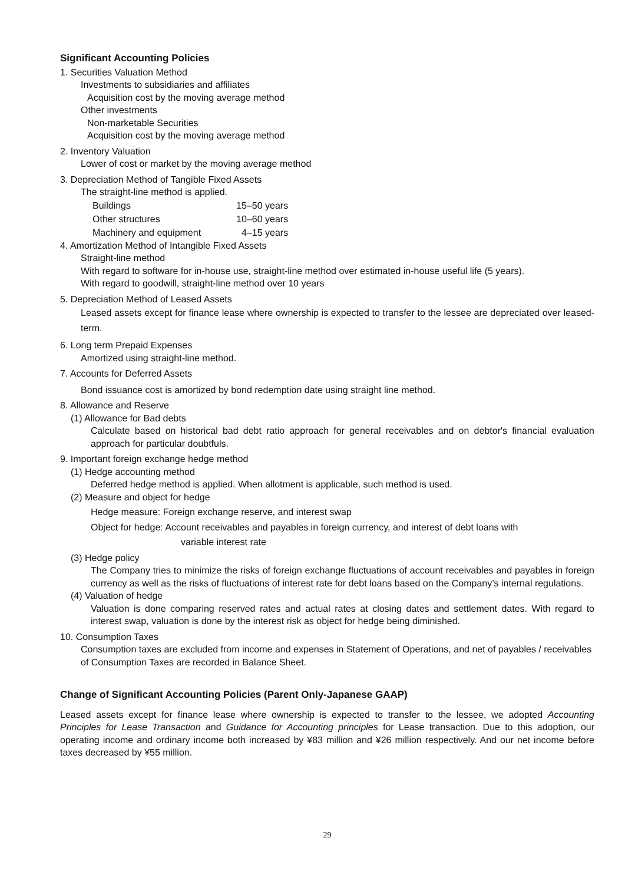Significant Accounting Policies
1. Securities Valuation Method
Investments to subsidiaries and affiliates
Acquisition cost by the moving average method
Other investments
Non-marketable Securities
Acquisition cost by the moving average method
2. Inventory Valuation
Lower of cost or market by the moving average method
3. Depreciation Method of Tangible Fixed Assets
The straight-line method is applied.
| Buildings | 15–50 years |
| Other structures | 10–60 years |
| Machinery and equipment | 4–15 years |
4. Amortization Method of Intangible Fixed Assets
Straight-line method
With regard to software for in-house use, straight-line method over estimated in-house useful life (5 years).
With regard to goodwill, straight-line method over 10 years
5. Depreciation Method of Leased Assets
Leased assets except for finance lease where ownership is expected to transfer to the lessee are depreciated over leased-term.
6. Long term Prepaid Expenses
Amortized using straight-line method.
7. Accounts for Deferred Assets
Bond issuance cost is amortized by bond redemption date using straight line method.
8. Allowance and Reserve
(1) Allowance for Bad debts
Calculate based on historical bad debt ratio approach for general receivables and on debtor's financial evaluation approach for particular doubtfuls.
9. Important foreign exchange hedge method
(1) Hedge accounting method
Deferred hedge method is applied. When allotment is applicable, such method is used.
(2) Measure and object for hedge
Hedge measure: Foreign exchange reserve, and interest swap
Object for hedge: Account receivables and payables in foreign currency, and interest of debt loans with
variable interest rate
(3) Hedge policy
The Company tries to minimize the risks of foreign exchange fluctuations of account receivables and payables in foreign currency as well as the risks of fluctuations of interest rate for debt loans based on the Company’s internal regulations.
(4) Valuation of hedge
Valuation is done comparing reserved rates and actual rates at closing dates and settlement dates. With regard to interest swap, valuation is done by the interest risk as object for hedge being diminished.
10. Consumption Taxes
Consumption taxes are excluded from income and expenses in Statement of Operations, and net of payables / receivables of Consumption Taxes are recorded in Balance Sheet.
Change of Significant Accounting Policies (Parent Only-Japanese GAAP)
Leased assets except for finance lease where ownership is expected to transfer to the lessee, we adopted Accounting Principles for Lease Transaction and Guidance for Accounting principles for Lease transaction. Due to this adoption, our operating income and ordinary income both increased by ¥83 million and ¥26 million respectively. And our net income before taxes decreased by ¥55 million.
29